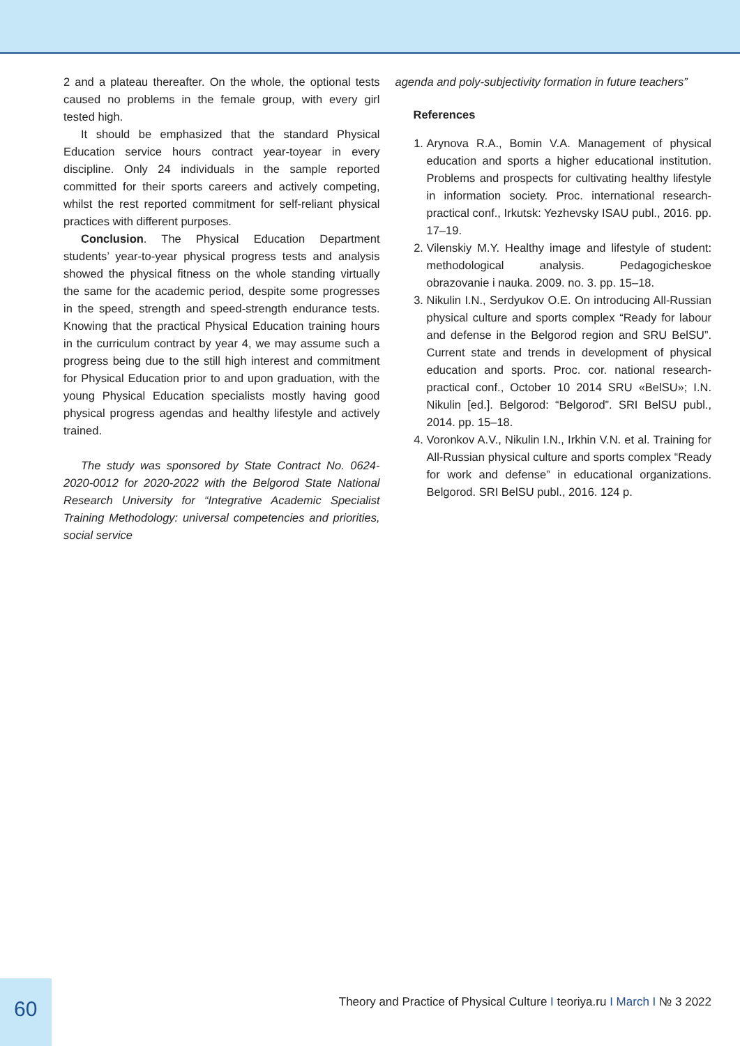2 and a plateau thereafter. On the whole, the optional tests caused no problems in the female group, with every girl tested high.
It should be emphasized that the standard Physical Education service hours contract year-toyear in every discipline. Only 24 individuals in the sample reported committed for their sports careers and actively competing, whilst the rest reported commitment for self-reliant physical practices with different purposes.
Conclusion. The Physical Education Department students’ year-to-year physical progress tests and analysis showed the physical fitness on the whole standing virtually the same for the academic period, despite some progresses in the speed, strength and speed-strength endurance tests. Knowing that the practical Physical Education training hours in the curriculum contract by year 4, we may assume such a progress being due to the still high interest and commitment for Physical Education prior to and upon graduation, with the young Physical Education specialists mostly having good physical progress agendas and healthy lifestyle and actively trained.
The study was sponsored by State Contract No. 0624-2020-0012 for 2020-2022 with the Belgorod State National Research University for “Integrative Academic Specialist Training Methodology: universal competencies and priorities, social service
agenda and poly-subjectivity formation in future teachers”
References
1. Arynova R.A., Bomin V.A. Management of physical education and sports a higher educational institution. Problems and prospects for cultivating healthy lifestyle in information society. Proc. international research-practical conf., Irkutsk: Yezhevsky ISAU publ., 2016. pp. 17–19.
2. Vilenskiy M.Y. Healthy image and lifestyle of student: methodological analysis. Pedagogicheskoe obrazovanie i nauka. 2009. no. 3. pp. 15–18.
3. Nikulin I.N., Serdyukov O.E. On introducing All-Russian physical culture and sports complex “Ready for labour and defense in the Belgorod region and SRU BelSU”. Current state and trends in development of physical education and sports. Proc. cor. national research-practical conf., October 10 2014 SRU «BelSU»; I.N. Nikulin [ed.]. Belgorod: “Belgorod”. SRI BelSU publ., 2014. pp. 15–18.
4. Voronkov A.V., Nikulin I.N., Irkhin V.N. et al. Training for All-Russian physical culture and sports complex “Ready for work and defense” in educational organizations. Belgorod. SRI BelSU publ., 2016. 124 p.
60
Theory and Practice of Physical Culture I teoriya.ru I March I № 3 2022